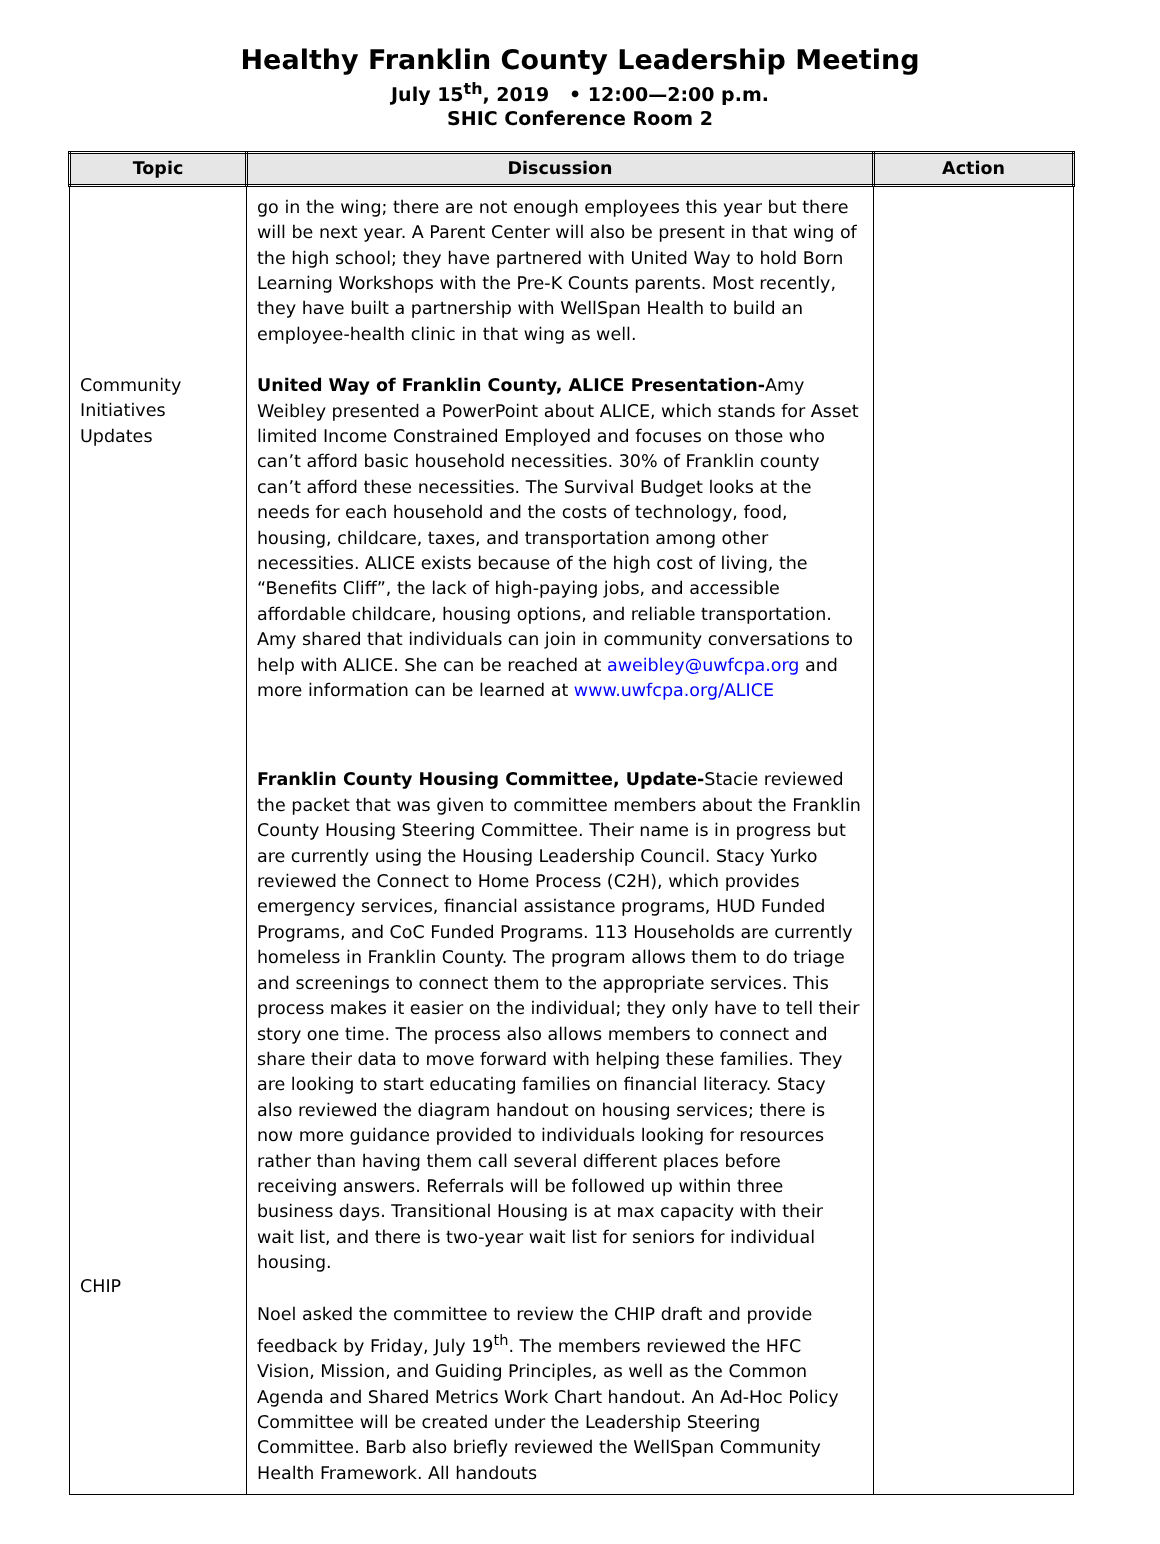Healthy Franklin County Leadership Meeting
July 15<sup>th</sup>, 2019 • 12:00—2:00 p.m.
SHIC Conference Room 2
| Topic | Discussion | Action |
| --- | --- | --- |
| Community Initiatives Updates CHIP | go in the wing; there are not enough employees this year but there will be next year. A Parent Center will also be present in that wing of the high school; they have partnered with United Way to hold Born Learning Workshops with the Pre-K Counts parents. Most recently, they have built a partnership with WellSpan Health to build an employee-health clinic in that wing as well. United Way of Franklin County, ALICE Presentation- Amy Weibley presented a PowerPoint about ALICE, which stands for Asset limited Income Constrained Employed and focuses on those who can’t afford basic household necessities. 30% of Franklin county can’t afford these necessities. The Survival Budget looks at the needs for each household and the costs of technology, food, housing, childcare, taxes, and transportation among other necessities. ALICE exists because of the high cost of living, the “Benefits Cliff”, the lack of high-paying jobs, and accessible affordable childcare, housing options, and reliable transportation. Amy shared that individuals can join in community conversations to help with ALICE. She can be reached at aweibley@uwfcpa.org and more information can be learned at www.uwfcpa.org/ALICE Franklin County Housing Committee, Update- Stacie reviewed the packet that was given to committee members about the Franklin County Housing Steering Committee. Their name is in progress but are currently using the Housing Leadership Council. Stacy Yurko reviewed the Connect to Home Process (C2H), which provides emergency services, financial assistance programs, HUD Funded Programs, and CoC Funded Programs. 113 Households are currently homeless in Franklin County. The program allows them to do triage and screenings to connect them to the appropriate services. This process makes it easier on the individual; they only have to tell their story one time. The process also allows members to connect and share their data to move forward with helping these families. They are looking to start educating families on financial literacy. Stacy also reviewed the diagram handout on housing services; there is now more guidance provided to individuals looking for resources rather than having them call several different places before receiving answers. Referrals will be followed up within three business days. Transitional Housing is at max capacity with their wait list, and there is two-year wait list for seniors for individual housing. Noel asked the committee to review the CHIP draft and provide feedback by Friday, July 19<sup>th</sup>. The members reviewed the HFC Vision, Mission, and Guiding Principles, as well as the Common Agenda and Shared Metrics Work Chart handout. An Ad-Hoc Policy Committee will be created under the Leadership Steering Committee. Barb also briefly reviewed the WellSpan Community Health Framework. All handouts | |